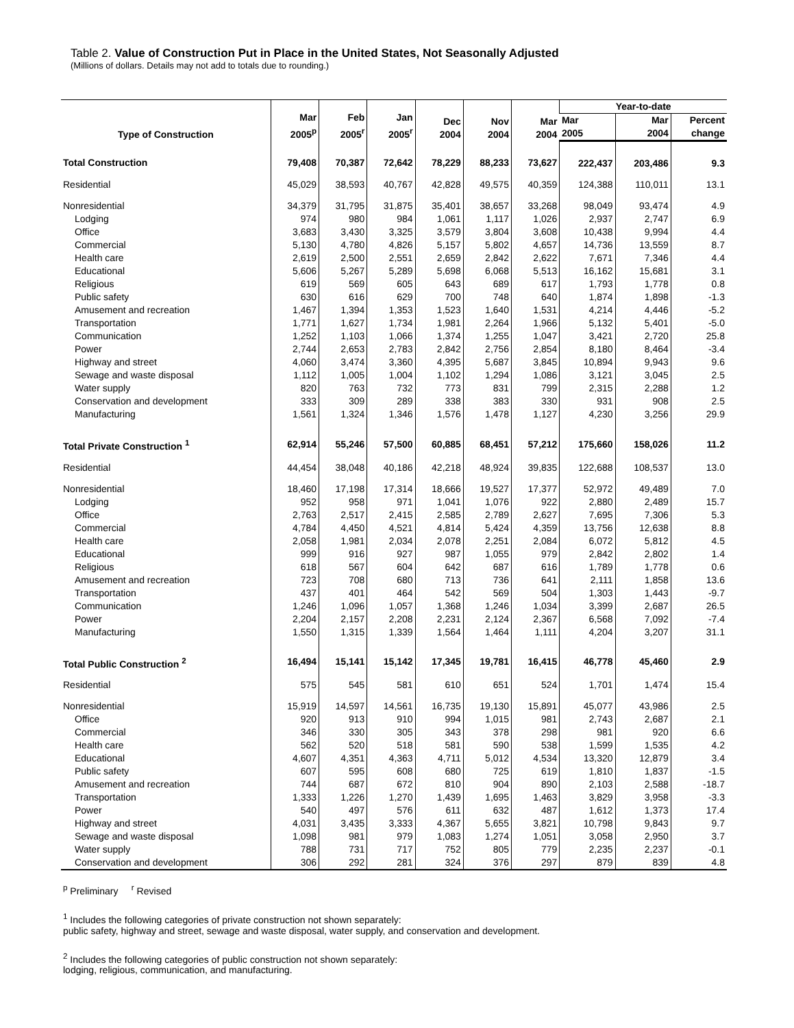Table 2. Value of Construction Put in Place in the United States, Not Seasonally Adjusted
(Millions of dollars. Details may not add to totals due to rounding.)
| Type of Construction | Mar 2005<sup>p</sup> | Feb 2005<sup>r</sup> | Jan 2005<sup>r</sup> | Dec 2004 | Nov 2004 | Mar 2004 | Year-to-date | | |
| --- | --- | --- | --- | --- | --- | --- | --- | --- | --- |
| | | | | | | | Mar 2005 | Mar 2004 | Percent change |
| Total Construction | 79,408 | 70,387 | 72,642 | 78,229 | 88,233 | 73,627 | 222,437 | 203,486 | 9.3 |
| Residential | 45,029 | 38,593 | 40,767 | 42,828 | 49,575 | 40,359 | 124,388 | 110,011 | 13.1 |
| Nonresidential | 34,379 | 31,795 | 31,875 | 35,401 | 38,657 | 33,268 | 98,049 | 93,474 | 4.9 |
| Lodging | 974 | 980 | 984 | 1,061 | 1,117 | 1,026 | 2,937 | 2,747 | 6.9 |
| Office | 3,683 | 3,430 | 3,325 | 3,579 | 3,804 | 3,608 | 10,438 | 9,994 | 4.4 |
| Commercial | 5,130 | 4,780 | 4,826 | 5,157 | 5,802 | 4,657 | 14,736 | 13,559 | 8.7 |
| Health care | 2,619 | 2,500 | 2,551 | 2,659 | 2,842 | 2,622 | 7,671 | 7,346 | 4.4 |
| Educational | 5,606 | 5,267 | 5,289 | 5,698 | 6,068 | 5,513 | 16,162 | 15,681 | 3.1 |
| Religious | 619 | 569 | 605 | 643 | 689 | 617 | 1,793 | 1,778 | 0.8 |
| Public safety | 630 | 616 | 629 | 700 | 748 | 640 | 1,874 | 1,898 | -1.3 |
| Amusement and recreation | 1,467 | 1,394 | 1,353 | 1,523 | 1,640 | 1,531 | 4,214 | 4,446 | -5.2 |
| Transportation | 1,771 | 1,627 | 1,734 | 1,981 | 2,264 | 1,966 | 5,132 | 5,401 | -5.0 |
| Communication | 1,252 | 1,103 | 1,066 | 1,374 | 1,255 | 1,047 | 3,421 | 2,720 | 25.8 |
| Power | 2,744 | 2,653 | 2,783 | 2,842 | 2,756 | 2,854 | 8,180 | 8,464 | -3.4 |
| Highway and street | 4,060 | 3,474 | 3,360 | 4,395 | 5,687 | 3,845 | 10,894 | 9,943 | 9.6 |
| Sewage and waste disposal | 1,112 | 1,005 | 1,004 | 1,102 | 1,294 | 1,086 | 3,121 | 3,045 | 2.5 |
| Water supply | 820 | 763 | 732 | 773 | 831 | 799 | 2,315 | 2,288 | 1.2 |
| Conservation and development | 333 | 309 | 289 | 338 | 383 | 330 | 931 | 908 | 2.5 |
| Manufacturing | 1,561 | 1,324 | 1,346 | 1,576 | 1,478 | 1,127 | 4,230 | 3,256 | 29.9 |
| Total Private Construction <sup>1</sup> | 62,914 | 55,246 | 57,500 | 60,885 | 68,451 | 57,212 | 175,660 | 158,026 | 11.2 |
| Residential | 44,454 | 38,048 | 40,186 | 42,218 | 48,924 | 39,835 | 122,688 | 108,537 | 13.0 |
| Nonresidential | 18,460 | 17,198 | 17,314 | 18,666 | 19,527 | 17,377 | 52,972 | 49,489 | 7.0 |
| Lodging | 952 | 958 | 971 | 1,041 | 1,076 | 922 | 2,880 | 2,489 | 15.7 |
| Office | 2,763 | 2,517 | 2,415 | 2,585 | 2,789 | 2,627 | 7,695 | 7,306 | 5.3 |
| Commercial | 4,784 | 4,450 | 4,521 | 4,814 | 5,424 | 4,359 | 13,756 | 12,638 | 8.8 |
| Health care | 2,058 | 1,981 | 2,034 | 2,078 | 2,251 | 2,084 | 6,072 | 5,812 | 4.5 |
| Educational | 999 | 916 | 927 | 987 | 1,055 | 979 | 2,842 | 2,802 | 1.4 |
| Religious | 618 | 567 | 604 | 642 | 687 | 616 | 1,789 | 1,778 | 0.6 |
| Amusement and recreation | 723 | 708 | 680 | 713 | 736 | 641 | 2,111 | 1,858 | 13.6 |
| Transportation | 437 | 401 | 464 | 542 | 569 | 504 | 1,303 | 1,443 | -9.7 |
| Communication | 1,246 | 1,096 | 1,057 | 1,368 | 1,246 | 1,034 | 3,399 | 2,687 | 26.5 |
| Power | 2,204 | 2,157 | 2,208 | 2,231 | 2,124 | 2,367 | 6,568 | 7,092 | -7.4 |
| Manufacturing | 1,550 | 1,315 | 1,339 | 1,564 | 1,464 | 1,111 | 4,204 | 3,207 | 31.1 |
| Total Public Construction <sup>2</sup> | 16,494 | 15,141 | 15,142 | 17,345 | 19,781 | 16,415 | 46,778 | 45,460 | 2.9 |
| Residential | 575 | 545 | 581 | 610 | 651 | 524 | 1,701 | 1,474 | 15.4 |
| Nonresidential | 15,919 | 14,597 | 14,561 | 16,735 | 19,130 | 15,891 | 45,077 | 43,986 | 2.5 |
| Office | 920 | 913 | 910 | 994 | 1,015 | 981 | 2,743 | 2,687 | 2.1 |
| Commercial | 346 | 330 | 305 | 343 | 378 | 298 | 981 | 920 | 6.6 |
| Health care | 562 | 520 | 518 | 581 | 590 | 538 | 1,599 | 1,535 | 4.2 |
| Educational | 4,607 | 4,351 | 4,363 | 4,711 | 5,012 | 4,534 | 13,320 | 12,879 | 3.4 |
| Public safety | 607 | 595 | 608 | 680 | 725 | 619 | 1,810 | 1,837 | -1.5 |
| Amusement and recreation | 744 | 687 | 672 | 810 | 904 | 890 | 2,103 | 2,588 | -18.7 |
| Transportation | 1,333 | 1,226 | 1,270 | 1,439 | 1,695 | 1,463 | 3,829 | 3,958 | -3.3 |
| Power | 540 | 497 | 576 | 611 | 632 | 487 | 1,612 | 1,373 | 17.4 |
| Highway and street | 4,031 | 3,435 | 3,333 | 4,367 | 5,655 | 3,821 | 10,798 | 9,843 | 9.7 |
| Sewage and waste disposal | 1,098 | 981 | 979 | 1,083 | 1,274 | 1,051 | 3,058 | 2,950 | 3.7 |
| Water supply | 788 | 731 | 717 | 752 | 805 | 779 | 2,235 | 2,237 | -0.1 |
| Conservation and development | 306 | 292 | 281 | 324 | 376 | 297 | 879 | 839 | 4.8 |
<sup>p</sup> Preliminary <sup>r</sup> Revised
<sup>1</sup> Includes the following categories of private construction not shown separately:
public safety, highway and street, sewage and waste disposal, water supply, and conservation and development.
<sup>2</sup> Includes the following categories of public construction not shown separately:
lodging, religious, communication, and manufacturing.